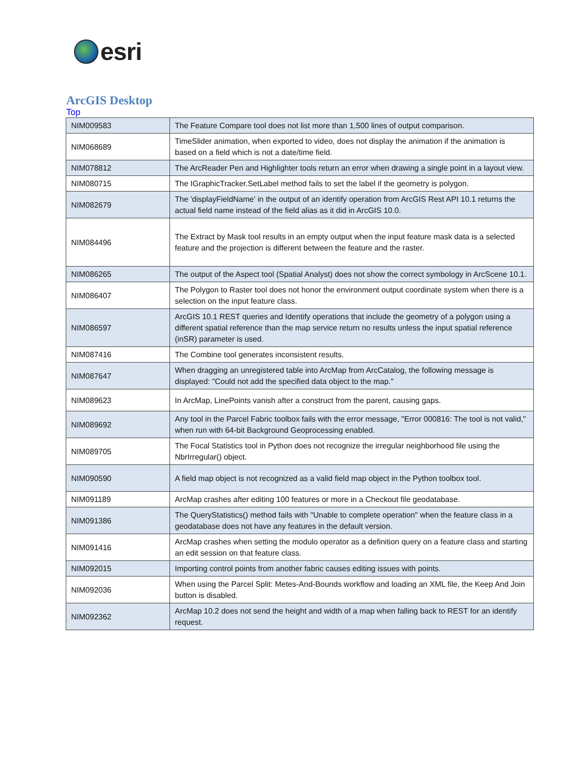esri
ArcGIS Desktop
Top
| NIM009583 | The Feature Compare tool does not list more than 1,500 lines of output comparison. |
| NIM068689 | TimeSlider animation, when exported to video, does not display the animation if the animation is based on a field which is not a date/time field. |
| NIM078812 | The ArcReader Pen and Highlighter tools return an error when drawing a single point in a layout view. |
| NIM080715 | The IGraphicTracker.SetLabel method fails to set the label if the geometry is polygon. |
| NIM082679 | The 'displayFieldName' in the output of an identify operation from ArcGIS Rest API 10.1 returns the actual field name instead of the field alias as it did in ArcGIS 10.0. |
| NIM084496 | The Extract by Mask tool results in an empty output when the input feature mask data is a selected feature and the projection is different between the feature and the raster. |
| NIM086265 | The output of the Aspect tool (Spatial Analyst) does not show the correct symbology in ArcScene 10.1. |
| NIM086407 | The Polygon to Raster tool does not honor the environment output coordinate system when there is a selection on the input feature class. |
| NIM086597 | ArcGIS 10.1 REST queries and Identify operations that include the geometry of a polygon using a different spatial reference than the map service return no results unless the input spatial reference (inSR) parameter is used. |
| NIM087416 | The Combine tool generates inconsistent results. |
| NIM087647 | When dragging an unregistered table into ArcMap from ArcCatalog, the following message is displayed: "Could not add the specified data object to the map." |
| NIM089623 | In ArcMap, LinePoints vanish after a construct from the parent, causing gaps. |
| NIM089692 | Any tool in the Parcel Fabric toolbox fails with the error message, "Error 000816: The tool is not valid," when run with 64-bit Background Geoprocessing enabled. |
| NIM089705 | The Focal Statistics tool in Python does not recognize the irregular neighborhood file using the NbrIrregular() object. |
| NIM090590 | A field map object is not recognized as a valid field map object in the Python toolbox tool. |
| NIM091189 | ArcMap crashes after editing 100 features or more in a Checkout file geodatabase. |
| NIM091386 | The QueryStatistics() method fails with "Unable to complete operation" when the feature class in a geodatabase does not have any features in the default version. |
| NIM091416 | ArcMap crashes when setting the modulo operator as a definition query on a feature class and starting an edit session on that feature class. |
| NIM092015 | Importing control points from another fabric causes editing issues with points. |
| NIM092036 | When using the Parcel Split: Metes-And-Bounds workflow and loading an XML file, the Keep And Join button is disabled. |
| NIM092362 | ArcMap 10.2 does not send the height and width of a map when falling back to REST for an identify request. |